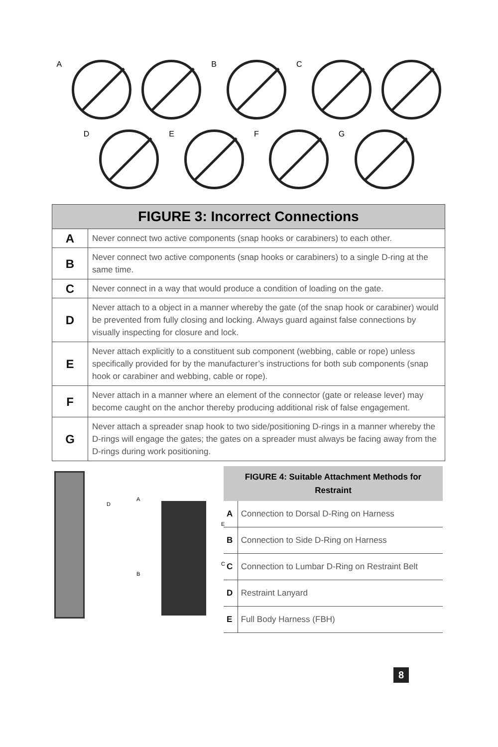A B C
D E F G
| FIGURE 3: Incorrect Connections | |
| --- | --- |
| A | Never connect two active components (snap hooks or carabiners) to each other. |
| B | Never connect two active components (snap hooks or carabiners) to a single D-ring at the same time. |
| C | Never connect in a way that would produce a condition of loading on the gate. |
| D | Never attach to a object in a manner whereby the gate (of the snap hook or carabiner) would be prevented from fully closing and locking. Always guard against false connections by visually inspecting for closure and lock. |
| E | Never attach explicitly to a constituent sub component (webbing, cable or rope) unless specifically provided for by the manufacturer’s instructions for both sub components (snap hook or carabiner and webbing, cable or rope). |
| F | Never attach in a manner where an element of the connector (gate or release lever) may become caught on the anchor thereby producing additional risk of false engagement. |
| G | Never attach a spreader snap hook to two side/positioning D-rings in a manner whereby the D-rings will engage the gates; the gates on a spreader must always be facing away from the D-rings during work positioning. |
D
A
E
C
B
| FIGURE 4: Suitable Attachment Methods for Restraint | |
| --- | --- |
| A | Connection to Dorsal D-Ring on Harness |
| B | Connection to Side D-Ring on Harness |
| C | Connection to Lumbar D-Ring on Restraint Belt |
| D | Restraint Lanyard |
| E | Full Body Harness (FBH) |
8